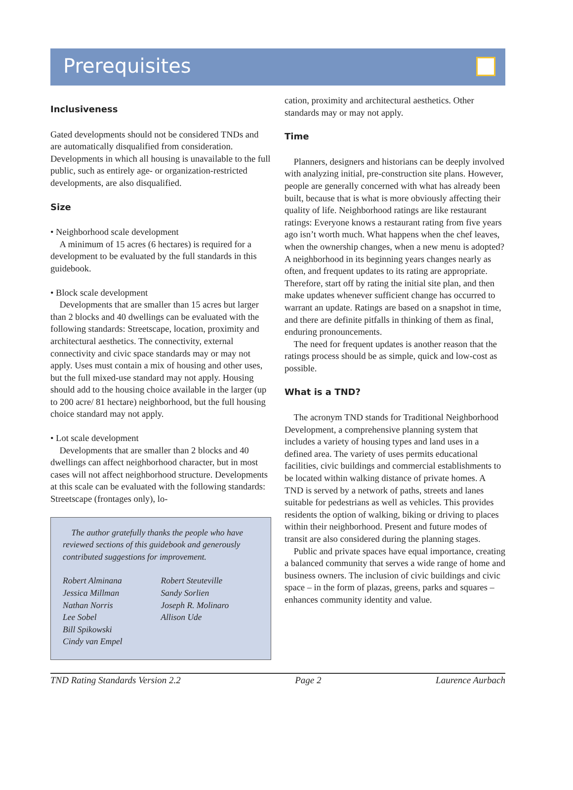Prerequisites
Inclusiveness
Gated developments should not be considered TNDs and are automatically disqualified from consideration. Developments in which all housing is unavailable to the full public, such as entirely age- or organization-restricted developments, are also disqualified.
Size
• Neighborhood scale development
A minimum of 15 acres (6 hectares) is required for a development to be evaluated by the full standards in this guidebook.
• Block scale development
Developments that are smaller than 15 acres but larger than 2 blocks and 40 dwellings can be evaluated with the following standards: Streetscape, location, proximity and architectural aesthetics. The connectivity, external connectivity and civic space standards may or may not apply. Uses must contain a mix of housing and other uses, but the full mixed-use standard may not apply. Housing should add to the housing choice available in the larger (up to 200 acre/ 81 hectare) neighborhood, but the full housing choice standard may not apply.
• Lot scale development
Developments that are smaller than 2 blocks and 40 dwellings can affect neighborhood character, but in most cases will not affect neighborhood structure. Developments at this scale can be evaluated with the following standards: Streetscape (frontages only), lo-
The author gratefully thanks the people who have reviewed sections of this guidebook and generously contributed suggestions for improvement.
Robert Alminana
Jessica Millman
Nathan Norris
Lee Sobel
Bill Spikowski
Cindy van Empel
Robert Steuteville
Sandy Sorlien
Joseph R. Molinaro
Allison Ude
cation, proximity and architectural aesthetics. Other standards may or may not apply.
Time
Planners, designers and historians can be deeply involved with analyzing initial, pre-construction site plans. However, people are generally concerned with what has already been built, because that is what is more obviously affecting their quality of life. Neighborhood ratings are like restaurant ratings: Everyone knows a restaurant rating from five years ago isn’t worth much. What happens when the chef leaves, when the ownership changes, when a new menu is adopted? A neighborhood in its beginning years changes nearly as often, and frequent updates to its rating are appropriate. Therefore, start off by rating the initial site plan, and then make updates whenever sufficient change has occurred to warrant an update. Ratings are based on a snapshot in time, and there are definite pitfalls in thinking of them as final, enduring pronouncements.
The need for frequent updates is another reason that the ratings process should be as simple, quick and low-cost as possible.
What is a TND?
The acronym TND stands for Traditional Neighborhood Development, a comprehensive planning system that includes a variety of housing types and land uses in a defined area. The variety of uses permits educational facilities, civic buildings and commercial establishments to be located within walking distance of private homes. A TND is served by a network of paths, streets and lanes suitable for pedestrians as well as vehicles. This provides residents the option of walking, biking or driving to places within their neighborhood. Present and future modes of transit are also considered during the planning stages.
Public and private spaces have equal importance, creating a balanced community that serves a wide range of home and business owners. The inclusion of civic buildings and civic space – in the form of plazas, greens, parks and squares – enhances community identity and value.
TND Rating Standards Version 2.2 Page 2 Laurence Aurbach